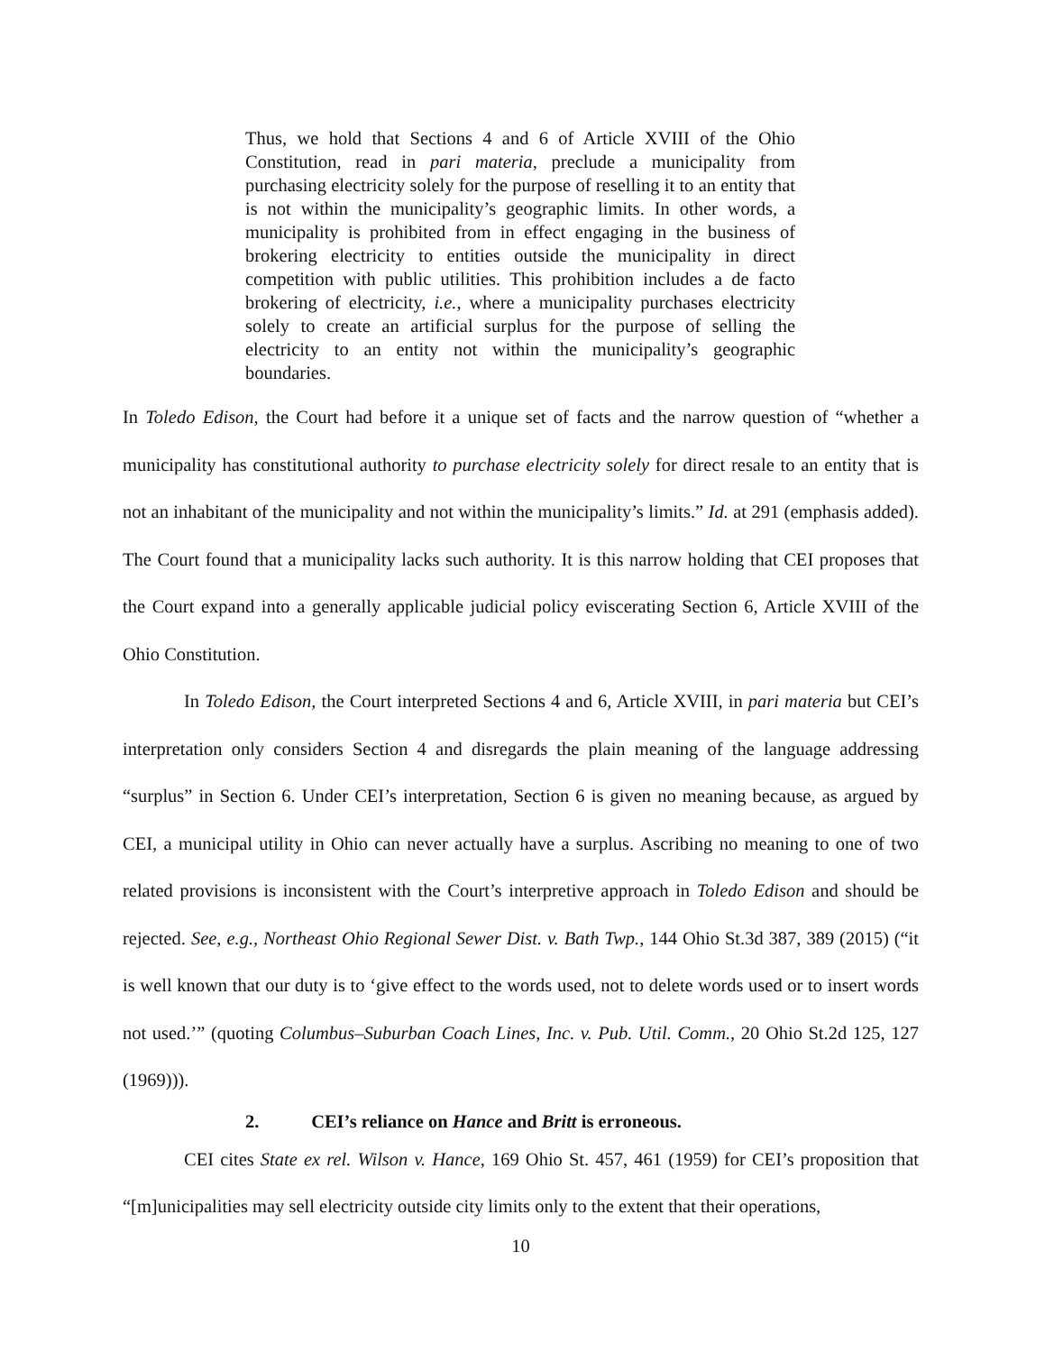Thus, we hold that Sections 4 and 6 of Article XVIII of the Ohio Constitution, read in pari materia, preclude a municipality from purchasing electricity solely for the purpose of reselling it to an entity that is not within the municipality’s geographic limits. In other words, a municipality is prohibited from in effect engaging in the business of brokering electricity to entities outside the municipality in direct competition with public utilities. This prohibition includes a de facto brokering of electricity, i.e., where a municipality purchases electricity solely to create an artificial surplus for the purpose of selling the electricity to an entity not within the municipality’s geographic boundaries.
In Toledo Edison, the Court had before it a unique set of facts and the narrow question of “whether a municipality has constitutional authority to purchase electricity solely for direct resale to an entity that is not an inhabitant of the municipality and not within the municipality’s limits.” Id. at 291 (emphasis added). The Court found that a municipality lacks such authority. It is this narrow holding that CEI proposes that the Court expand into a generally applicable judicial policy eviscerating Section 6, Article XVIII of the Ohio Constitution.
In Toledo Edison, the Court interpreted Sections 4 and 6, Article XVIII, in pari materia but CEI’s interpretation only considers Section 4 and disregards the plain meaning of the language addressing “surplus” in Section 6. Under CEI’s interpretation, Section 6 is given no meaning because, as argued by CEI, a municipal utility in Ohio can never actually have a surplus. Ascribing no meaning to one of two related provisions is inconsistent with the Court’s interpretive approach in Toledo Edison and should be rejected. See, e.g., Northeast Ohio Regional Sewer Dist. v. Bath Twp., 144 Ohio St.3d 387, 389 (2015) (“it is well known that our duty is to ‘give effect to the words used, not to delete words used or to insert words not used.’” (quoting Columbus–Suburban Coach Lines, Inc. v. Pub. Util. Comm., 20 Ohio St.2d 125, 127 (1969))).
2. CEI’s reliance on Hance and Britt is erroneous.
CEI cites State ex rel. Wilson v. Hance, 169 Ohio St. 457, 461 (1959) for CEI’s proposition that “[m]unicipalities may sell electricity outside city limits only to the extent that their operations,
10